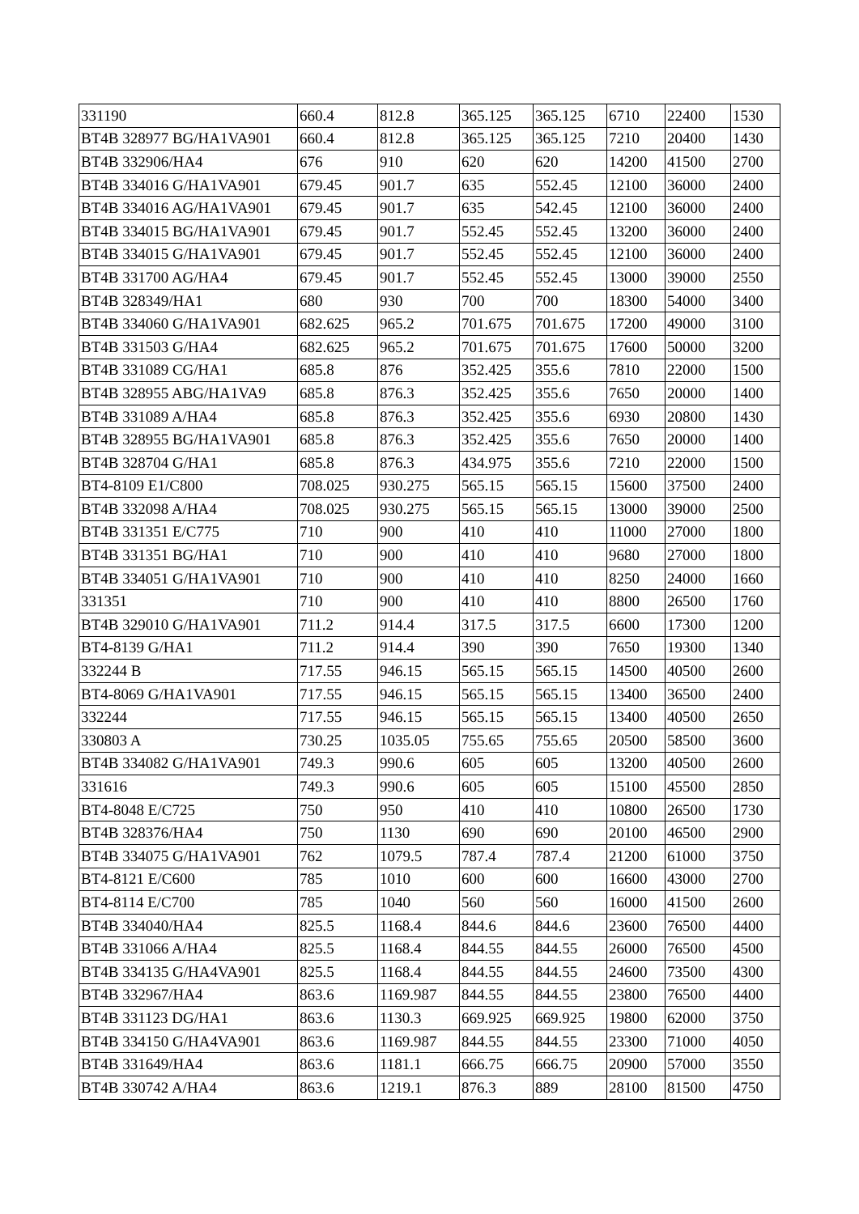| 331190 | 660.4 | 812.8 | 365.125 | 365.125 | 6710 | 22400 | 1530 |
| BT4B 328977 BG/HA1VA901 | 660.4 | 812.8 | 365.125 | 365.125 | 7210 | 20400 | 1430 |
| BT4B 332906/HA4 | 676 | 910 | 620 | 620 | 14200 | 41500 | 2700 |
| BT4B 334016 G/HA1VA901 | 679.45 | 901.7 | 635 | 552.45 | 12100 | 36000 | 2400 |
| BT4B 334016 AG/HA1VA901 | 679.45 | 901.7 | 635 | 542.45 | 12100 | 36000 | 2400 |
| BT4B 334015 BG/HA1VA901 | 679.45 | 901.7 | 552.45 | 552.45 | 13200 | 36000 | 2400 |
| BT4B 334015 G/HA1VA901 | 679.45 | 901.7 | 552.45 | 552.45 | 12100 | 36000 | 2400 |
| BT4B 331700 AG/HA4 | 679.45 | 901.7 | 552.45 | 552.45 | 13000 | 39000 | 2550 |
| BT4B 328349/HA1 | 680 | 930 | 700 | 700 | 18300 | 54000 | 3400 |
| BT4B 334060 G/HA1VA901 | 682.625 | 965.2 | 701.675 | 701.675 | 17200 | 49000 | 3100 |
| BT4B 331503 G/HA4 | 682.625 | 965.2 | 701.675 | 701.675 | 17600 | 50000 | 3200 |
| BT4B 331089 CG/HA1 | 685.8 | 876 | 352.425 | 355.6 | 7810 | 22000 | 1500 |
| BT4B 328955 ABG/HA1VA9 | 685.8 | 876.3 | 352.425 | 355.6 | 7650 | 20000 | 1400 |
| BT4B 331089 A/HA4 | 685.8 | 876.3 | 352.425 | 355.6 | 6930 | 20800 | 1430 |
| BT4B 328955 BG/HA1VA901 | 685.8 | 876.3 | 352.425 | 355.6 | 7650 | 20000 | 1400 |
| BT4B 328704 G/HA1 | 685.8 | 876.3 | 434.975 | 355.6 | 7210 | 22000 | 1500 |
| BT4-8109 E1/C800 | 708.025 | 930.275 | 565.15 | 565.15 | 15600 | 37500 | 2400 |
| BT4B 332098 A/HA4 | 708.025 | 930.275 | 565.15 | 565.15 | 13000 | 39000 | 2500 |
| BT4B 331351 E/C775 | 710 | 900 | 410 | 410 | 11000 | 27000 | 1800 |
| BT4B 331351 BG/HA1 | 710 | 900 | 410 | 410 | 9680 | 27000 | 1800 |
| BT4B 334051 G/HA1VA901 | 710 | 900 | 410 | 410 | 8250 | 24000 | 1660 |
| 331351 | 710 | 900 | 410 | 410 | 8800 | 26500 | 1760 |
| BT4B 329010 G/HA1VA901 | 711.2 | 914.4 | 317.5 | 317.5 | 6600 | 17300 | 1200 |
| BT4-8139 G/HA1 | 711.2 | 914.4 | 390 | 390 | 7650 | 19300 | 1340 |
| 332244 B | 717.55 | 946.15 | 565.15 | 565.15 | 14500 | 40500 | 2600 |
| BT4-8069 G/HA1VA901 | 717.55 | 946.15 | 565.15 | 565.15 | 13400 | 36500 | 2400 |
| 332244 | 717.55 | 946.15 | 565.15 | 565.15 | 13400 | 40500 | 2650 |
| 330803 A | 730.25 | 1035.05 | 755.65 | 755.65 | 20500 | 58500 | 3600 |
| BT4B 334082 G/HA1VA901 | 749.3 | 990.6 | 605 | 605 | 13200 | 40500 | 2600 |
| 331616 | 749.3 | 990.6 | 605 | 605 | 15100 | 45500 | 2850 |
| BT4-8048 E/C725 | 750 | 950 | 410 | 410 | 10800 | 26500 | 1730 |
| BT4B 328376/HA4 | 750 | 1130 | 690 | 690 | 20100 | 46500 | 2900 |
| BT4B 334075 G/HA1VA901 | 762 | 1079.5 | 787.4 | 787.4 | 21200 | 61000 | 3750 |
| BT4-8121 E/C600 | 785 | 1010 | 600 | 600 | 16600 | 43000 | 2700 |
| BT4-8114 E/C700 | 785 | 1040 | 560 | 560 | 16000 | 41500 | 2600 |
| BT4B 334040/HA4 | 825.5 | 1168.4 | 844.6 | 844.6 | 23600 | 76500 | 4400 |
| BT4B 331066 A/HA4 | 825.5 | 1168.4 | 844.55 | 844.55 | 26000 | 76500 | 4500 |
| BT4B 334135 G/HA4VA901 | 825.5 | 1168.4 | 844.55 | 844.55 | 24600 | 73500 | 4300 |
| BT4B 332967/HA4 | 863.6 | 1169.987 | 844.55 | 844.55 | 23800 | 76500 | 4400 |
| BT4B 331123 DG/HA1 | 863.6 | 1130.3 | 669.925 | 669.925 | 19800 | 62000 | 3750 |
| BT4B 334150 G/HA4VA901 | 863.6 | 1169.987 | 844.55 | 844.55 | 23300 | 71000 | 4050 |
| BT4B 331649/HA4 | 863.6 | 1181.1 | 666.75 | 666.75 | 20900 | 57000 | 3550 |
| BT4B 330742 A/HA4 | 863.6 | 1219.1 | 876.3 | 889 | 28100 | 81500 | 4750 |